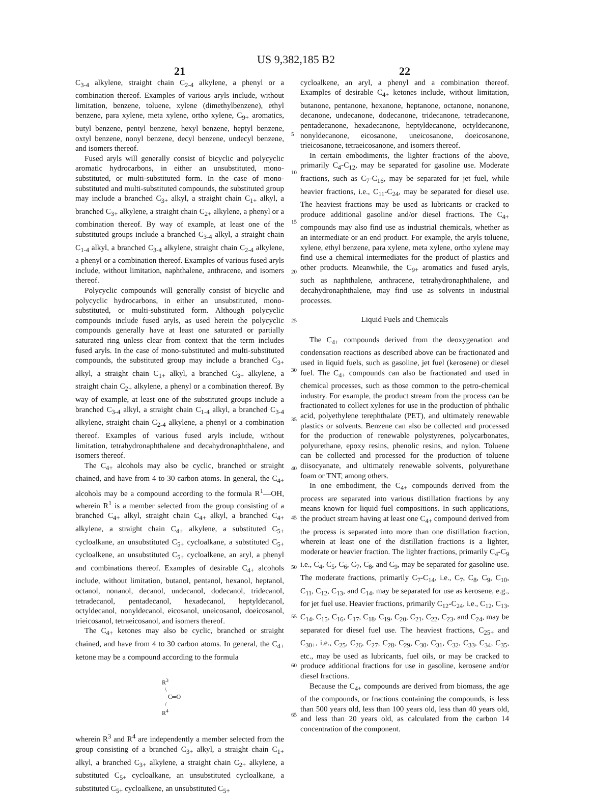US 9,382,185 B2
21
C<sub>3-4</sub> alkylene, straight chain C<sub>2-4</sub> alkylene, a phenyl or a combination thereof. Examples of various aryls include, without limitation, benzene, toluene, xylene (dimethylbenzene), ethyl benzene, para xylene, meta xylene, ortho xylene, C<sub>9+</sub> aromatics, butyl benzene, pentyl benzene, hexyl benzene, heptyl benzene, oxtyl benzene, nonyl benzene, decyl benzene, undecyl benzene, and isomers thereof.
Fused aryls will generally consist of bicyclic and polycyclic aromatic hydrocarbons, in either an unsubstituted, mono-substituted, or multi-substituted form. In the case of mono-substituted and multi-substituted compounds, the substituted group may include a branched C<sub>3+</sub> alkyl, a straight chain C<sub>1+</sub> alkyl, a branched C<sub>3+</sub> alkylene, a straight chain C<sub>2+</sub> alkylene, a phenyl or a combination thereof. By way of example, at least one of the substituted groups include a branched C<sub>3-4</sub> alkyl, a straight chain C<sub>1-4</sub> alkyl, a branched C<sub>3-4</sub> alkylene, straight chain C<sub>2-4</sub> alkylene, a phenyl or a combination thereof. Examples of various fused aryls include, without limitation, naphthalene, anthracene, and isomers thereof.
Polycyclic compounds will generally consist of bicyclic and polycyclic hydrocarbons, in either an unsubstituted, mono-substituted, or multi-substituted form. Although polycyclic compounds include fused aryls, as used herein the polycyclic compounds generally have at least one saturated or partially saturated ring unless clear from context that the term includes fused aryls. In the case of mono-substituted and multi-substituted compounds, the substituted group may include a branched C<sub>3+</sub> alkyl, a straight chain C<sub>1+</sub> alkyl, a branched C<sub>3+</sub> alkylene, a straight chain C<sub>2+</sub> alkylene, a phenyl or a combination thereof. By way of example, at least one of the substituted groups include a branched C<sub>3-4</sub> alkyl, a straight chain C<sub>1-4</sub> alkyl, a branched C<sub>3-4</sub> alkylene, straight chain C<sub>2-4</sub> alkylene, a phenyl or a combination thereof. Examples of various fused aryls include, without limitation, tetrahydronaphthalene and decahydronaphthalene, and isomers thereof.
The C<sub>4+</sub> alcohols may also be cyclic, branched or straight chained, and have from 4 to 30 carbon atoms. In general, the C<sub>4+</sub> alcohols may be a compound according to the formula R<sup>1</sup>—OH, wherein R<sup>1</sup> is a member selected from the group consisting of a branched C<sub>4+</sub> alkyl, straight chain C<sub>4+</sub> alkyl, a branched C<sub>4+</sub> alkylene, a straight chain C<sub>4+</sub> alkylene, a substituted C<sub>5+</sub> cycloalkane, an unsubstituted C<sub>5+</sub> cycloalkane, a substituted C<sub>5+</sub> cycloalkene, an unsubstituted C<sub>5+</sub> cycloalkene, an aryl, a phenyl and combinations thereof. Examples of desirable C<sub>4+</sub> alcohols include, without limitation, butanol, pentanol, hexanol, heptanol, octanol, nonanol, decanol, undecanol, dodecanol, tridecanol, tetradecanol, pentadecanol, hexadecanol, heptyldecanol, octyldecanol, nonyldecanol, eicosanol, uneicosanol, doeicosanol, trieicosanol, tetraeicosanol, and isomers thereof.
The C<sub>4+</sub> ketones may also be cyclic, branched or straight chained, and have from 4 to 30 carbon atoms. In general, the C<sub>4+</sub> ketone may be a compound according to the formula
R<sup>3</sup>
\
C═O
/
R<sup>4</sup>
wherein R<sup>3</sup> and R<sup>4</sup> are independently a member selected from the group consisting of a branched C<sub>3+</sub> alkyl, a straight chain C<sub>1+</sub> alkyl, a branched C<sub>3+</sub> alkylene, a straight chain C<sub>2+</sub> alkylene, a substituted C<sub>5+</sub> cycloalkane, an unsubstituted cycloalkane, a substituted C<sub>5+</sub> cycloalkene, an unsubstituted C<sub>5+</sub>
22
cycloalkene, an aryl, a phenyl and a combination thereof. Examples of desirable C<sub>4+</sub> ketones include, without limitation, butanone, pentanone, hexanone, heptanone, octanone, nonanone, decanone, undecanone, dodecanone, tridecanone, tetradecanone, pentadecanone, hexadecanone, heptyldecanone, octyldecanone, nonyldecanone, eicosanone, uneicosanone, doeicosanone, trieicosanone, tetraeicosanone, and isomers thereof.
In certain embodiments, the lighter fractions of the above, primarily C<sub>4</sub>-C<sub>12</sub>, may be separated for gasoline use. Moderate fractions, such as C<sub>7</sub>-C<sub>16</sub>, may be separated for jet fuel, while heavier fractions, i.e., C<sub>11</sub>-C<sub>24</sub>, may be separated for diesel use. The heaviest fractions may be used as lubricants or cracked to produce additional gasoline and/or diesel fractions. The C<sub>4+</sub> compounds may also find use as industrial chemicals, whether as an intermediate or an end product. For example, the aryls toluene, xylene, ethyl benzene, para xylene, meta xylene, ortho xylene may find use a chemical intermediates for the product of plastics and other products. Meanwhile, the C<sub>9+</sub> aromatics and fused aryls, such as naphthalene, anthracene, tetrahydronaphthalene, and decahydronaphthalene, may find use as solvents in industrial processes.
Liquid Fuels and Chemicals
The C<sub>4+</sub> compounds derived from the deoxygenation and condensation reactions as described above can be fractionated and used in liquid fuels, such as gasoline, jet fuel (kerosene) or diesel fuel. The C<sub>4+</sub> compounds can also be fractionated and used in chemical processes, such as those common to the petro-chemical industry. For example, the product stream from the process can be fractionated to collect xylenes for use in the production of phthalic acid, polyethylene terephthalate (PET), and ultimately renewable plastics or solvents. Benzene can also be collected and processed for the production of renewable polystyrenes, polycarbonates, polyurethane, epoxy resins, phenolic resins, and nylon. Toluene can be collected and processed for the production of toluene diisocyanate, and ultimately renewable solvents, polyurethane foam or TNT, among others.
In one embodiment, the C<sub>4+</sub> compounds derived from the process are separated into various distillation fractions by any means known for liquid fuel compositions. In such applications, the product stream having at least one C<sub>4+</sub> compound derived from the process is separated into more than one distillation fraction, wherein at least one of the distillation fractions is a lighter, moderate or heavier fraction. The lighter fractions, primarily C<sub>4</sub>-C<sub>9</sub> i.e., C<sub>4</sub>, C<sub>5</sub>, C<sub>6</sub>, C<sub>7</sub>, C<sub>8</sub>, and C<sub>9</sub>, may be separated for gasoline use. The moderate fractions, primarily C<sub>7</sub>-C<sub>14</sub>, i.e., C<sub>7</sub>, C<sub>8</sub>, C<sub>9</sub>, C<sub>10</sub>, C<sub>11</sub>, C<sub>12</sub>, C<sub>13</sub>, and C<sub>14</sub>, may be separated for use as kerosene, e.g., for jet fuel use. Heavier fractions, primarily C<sub>12</sub>-C<sub>24</sub>, i.e., C<sub>12</sub>, C<sub>13</sub>, C<sub>14</sub>, C<sub>15</sub>, C<sub>16</sub>, C<sub>17</sub>, C<sub>18</sub>, C<sub>19</sub>, C<sub>20</sub>, C<sub>21</sub>, C<sub>22</sub>, C<sub>23</sub>, and C<sub>24</sub>, may be separated for diesel fuel use. The heaviest fractions, C<sub>25+</sub> and C<sub>30+</sub>, i.e., C<sub>25</sub>, C<sub>26</sub>, C<sub>27</sub>, C<sub>28</sub>, C<sub>29</sub>, C<sub>30</sub>, C<sub>31</sub>, C<sub>32</sub>, C<sub>33</sub>, C<sub>34</sub>, C<sub>35</sub>, etc., may be used as lubricants, fuel oils, or may be cracked to produce additional fractions for use in gasoline, kerosene and/or diesel fractions.
Because the C<sub>4+</sub> compounds are derived from biomass, the age of the compounds, or fractions containing the compounds, is less than 500 years old, less than 100 years old, less than 40 years old, and less than 20 years old, as calculated from the carbon 14 concentration of the component.
5
10
15
20
25
30
35
40
45
50
55
60
65